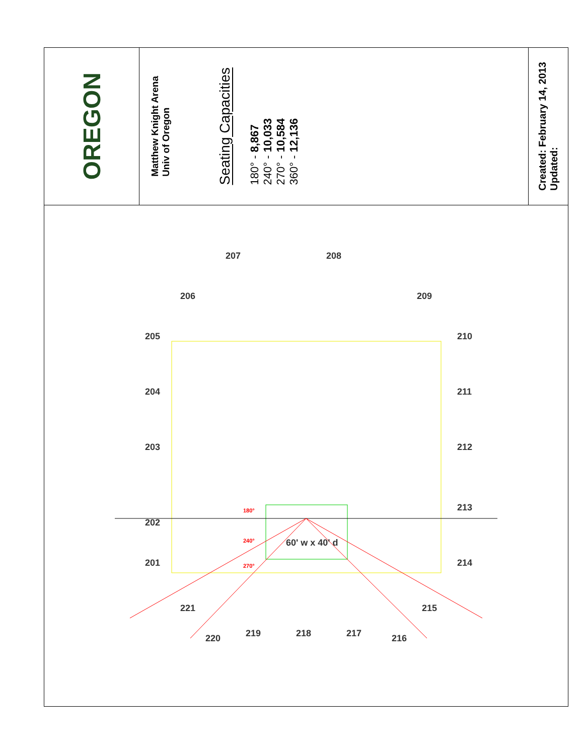OREGON
Matthew Knight Arena
Univ of Oregon
Seating Capacities
180° - 8,867
240° - 10,033
270° - 10,584
360° - 12,136
Created: February 14, 2013
Updated:
202
203
204
205
206
207 208
209
210
211
212
213
214
215
216
217
218
219
220
221
201
60' w x 40' d
180°
240°
270°